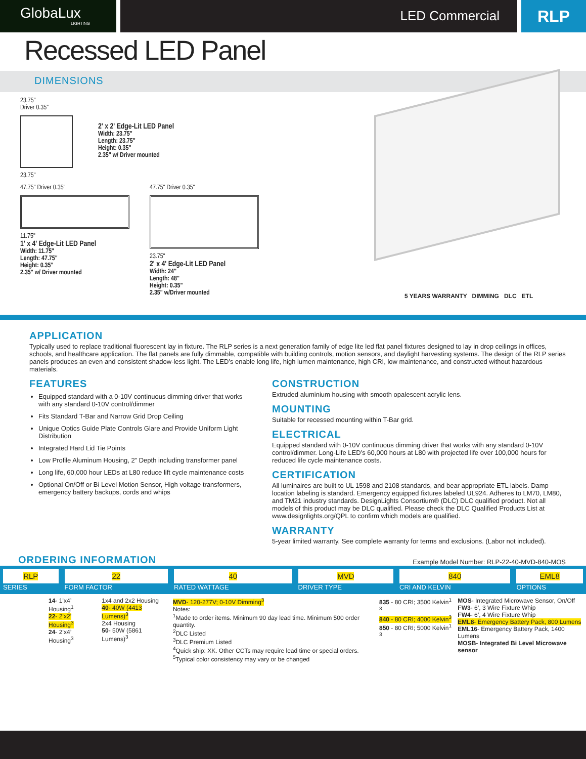GlobaLux
LIGHTING
LED Commercial
RLP
Recessed LED Panel
DIMENSIONS
23.75"
Driver 0.35"
23.75"
2' x 2' Edge-Lit LED Panel
Width: 23.75"
Length: 23.75"
Height: 0.35"
2.35" w/ Driver mounted
47.75" Driver 0.35"
11.75"
1' x 4' Edge-Lit LED Panel
Width: 11.75"
Length: 47.75"
Height: 0.35"
2.35" w/ Driver mounted
47.75" Driver 0.35"
23.75"
2' x 4' Edge-Lit LED Panel
Width: 24"
Length: 48"
Height: 0.35"
2.35" w/Driver mounted
5 YEARS WARRANTY DIMMING DLC ETL
APPLICATION
Typically used to replace traditional fluorescent lay in fixture. The RLP series is a next generation family of edge lite led flat panel fixtures designed to lay in drop ceilings in offices, schools, and healthcare application. The flat panels are fully dimmable, compatible with building controls, motion sensors, and daylight harvesting systems. The design of the RLP series panels produces an even and consistent shadow-less light. The LED’s enable long life, high lumen maintenance, high CRI, low maintenance, and constructed without hazardous materials.
FEATURES
Equipped standard with a 0-10V continuous dimming driver that works with any standard 0-10V control/dimmer
Fits Standard T-Bar and Narrow Grid Drop Ceiling
Unique Optics Guide Plate Controls Glare and Provide Uniform Light Distribution
Integrated Hard Lid Tie Points
Low Profile Aluminum Housing, 2” Depth including transformer panel
Long life, 60,000 hour LEDs at L80 reduce lift cycle maintenance costs
Optional On/Off or Bi Level Motion Sensor, High voltage transformers, emergency battery backups, cords and whips
CONSTRUCTION
Extruded aluminium housing with smooth opalescent acrylic lens.
MOUNTING
Suitable for recessed mounting within T-Bar grid.
ELECTRICAL
Equipped standard with 0-10V continuous dimming driver that works with any standard 0-10V control/dimmer. Long-Life LED’s 60,000 hours at L80 with projected life over 100,000 hours for reduced life cycle maintenance costs.
CERTIFICATION
All luminaires are built to UL 1598 and 2108 standards, and bear appropriate ETL labels. Damp location labeling is standard. Emergency equipped fixtures labeled UL924. Adheres to LM70, LM80, and TM21 industry standards. DesignLights Consortium® (DLC) DLC qualified product. Not all models of this product may be DLC qualified. Please check the DLC Qualified Products List at www.designlights.org/QPL to confirm which models are qualified.
WARRANTY
5-year limited warranty. See complete warranty for terms and exclusions. (Labor not included).
ORDERING INFORMATION
Example Model Number: RLP-22-40-MVD-840-MOS
| RLP SERIES | 22 FORM FACTOR | 40 RATED WATTAGE | MVD DRIVER TYPE | 840 CRI AND KELVIN | EML8 OPTIONS |
| | 14 - 1’x4’ Housing<sup>1</sup> 22 - 2’x2’ Housing<sup>3</sup> 24 - 2’x4’ Housing<sup>3</sup> | 1x4 and 2x2 Housing 40 - 40W (4413 Lumens)<sup>3</sup> 2x4 Housing 50 - 50W (5861 Lumens)<sup>3</sup> | MVD - 120-277V; 0-10V Dimming<sup>3</sup> Notes: <sup>1</sup> Made to order items. Minimum 90 day lead time. Minimum 500 order quantity. <sup>2</sup> DLC Listed <sup>3</sup> DLC Premium Listed <sup>4</sup> Quick ship: XK. Other CCTs may require lead time or special orders. <sup>5</sup> Typical color consistency may vary or be changed | 835 - 80 CRI; 3500 Kelvin<sup>1 3</sup> 840 - 80 CRI; 4000 Kelvin<sup>3</sup> 850 - 80 CRI; 5000 Kelvin<sup>1 3</sup> | MOS - Integrated Microwave Sensor, On/Off FW3 - 6’, 3 Wire Fixture Whip FW4 - 6’, 4 Wire Fixture Whip EML8 - Emergency Battery Pack, 800 Lumens EML16 - Emergency Battery Pack, 1400 Lumens MOSB- Integrated Bi Level Microwave sensor |